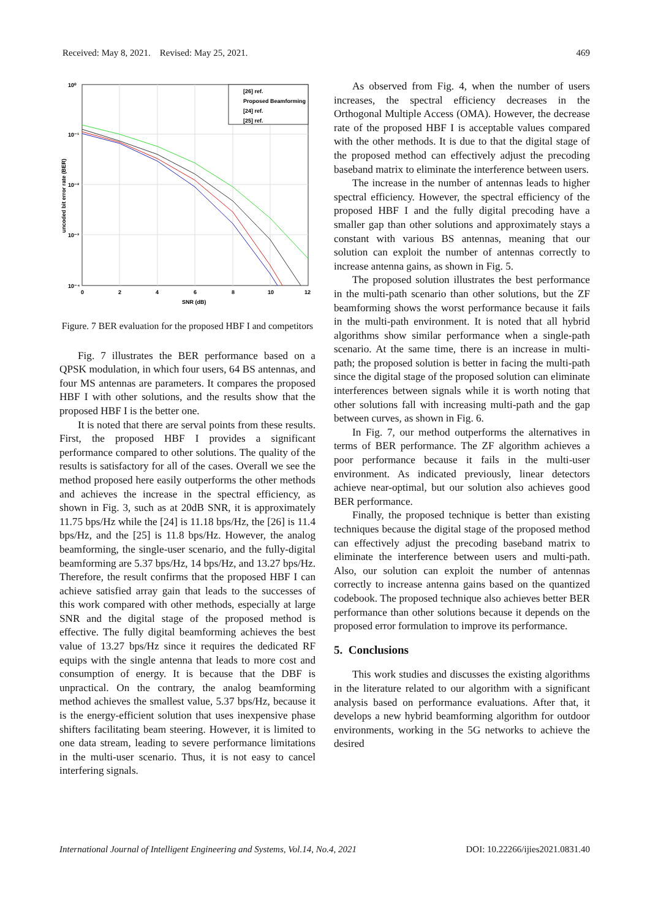Received: May 8, 2021. Revised: May 25, 2021. 469
10⁰
10⁻¹
10⁻²
10⁻³
10⁻⁴
0
2
4
6
8
10
12
SNR (dB)
uncoded bit error rate (BER)
[26] ref.
Proposed Beamforming
[24] ref.
[25] ref.
Figure. 7 BER evaluation for the proposed HBF I and competitors
Fig. 7 illustrates the BER performance based on a QPSK modulation, in which four users, 64 BS antennas, and four MS antennas are parameters. It compares the proposed HBF I with other solutions, and the results show that the proposed HBF I is the better one.
It is noted that there are serval points from these results. First, the proposed HBF I provides a significant performance compared to other solutions. The quality of the results is satisfactory for all of the cases. Overall we see the method proposed here easily outperforms the other methods and achieves the increase in the spectral efficiency, as shown in Fig. 3, such as at 20dB SNR, it is approximately 11.75 bps/Hz while the [24] is 11.18 bps/Hz, the [26] is 11.4 bps/Hz, and the [25] is 11.8 bps/Hz. However, the analog beamforming, the single-user scenario, and the fully-digital beamforming are 5.37 bps/Hz, 14 bps/Hz, and 13.27 bps/Hz. Therefore, the result confirms that the proposed HBF I can achieve satisfied array gain that leads to the successes of this work compared with other methods, especially at large SNR and the digital stage of the proposed method is effective. The fully digital beamforming achieves the best value of 13.27 bps/Hz since it requires the dedicated RF equips with the single antenna that leads to more cost and consumption of energy. It is because that the DBF is unpractical. On the contrary, the analog beamforming method achieves the smallest value, 5.37 bps/Hz, because it is the energy-efficient solution that uses inexpensive phase shifters facilitating beam steering. However, it is limited to one data stream, leading to severe performance limitations in the multi-user scenario. Thus, it is not easy to cancel interfering signals.
As observed from Fig. 4, when the number of users increases, the spectral efficiency decreases in the Orthogonal Multiple Access (OMA). However, the decrease rate of the proposed HBF I is acceptable values compared with the other methods. It is due to that the digital stage of the proposed method can effectively adjust the precoding baseband matrix to eliminate the interference between users.
The increase in the number of antennas leads to higher spectral efficiency. However, the spectral efficiency of the proposed HBF I and the fully digital precoding have a smaller gap than other solutions and approximately stays a constant with various BS antennas, meaning that our solution can exploit the number of antennas correctly to increase antenna gains, as shown in Fig. 5.
The proposed solution illustrates the best performance in the multi-path scenario than other solutions, but the ZF beamforming shows the worst performance because it fails in the multi-path environment. It is noted that all hybrid algorithms show similar performance when a single-path scenario. At the same time, there is an increase in multi-path; the proposed solution is better in facing the multi-path since the digital stage of the proposed solution can eliminate interferences between signals while it is worth noting that other solutions fall with increasing multi-path and the gap between curves, as shown in Fig. 6.
In Fig. 7, our method outperforms the alternatives in terms of BER performance. The ZF algorithm achieves a poor performance because it fails in the multi-user environment. As indicated previously, linear detectors achieve near-optimal, but our solution also achieves good BER performance.
Finally, the proposed technique is better than existing techniques because the digital stage of the proposed method can effectively adjust the precoding baseband matrix to eliminate the interference between users and multi-path. Also, our solution can exploit the number of antennas correctly to increase antenna gains based on the quantized codebook. The proposed technique also achieves better BER performance than other solutions because it depends on the proposed error formulation to improve its performance.
5. Conclusions
This work studies and discusses the existing algorithms in the literature related to our algorithm with a significant analysis based on performance evaluations. After that, it develops a new hybrid beamforming algorithm for outdoor environments, working in the 5G networks to achieve the desired
International Journal of Intelligent Engineering and Systems, Vol.14, No.4, 2021 DOI: 10.22266/ijies2021.0831.40